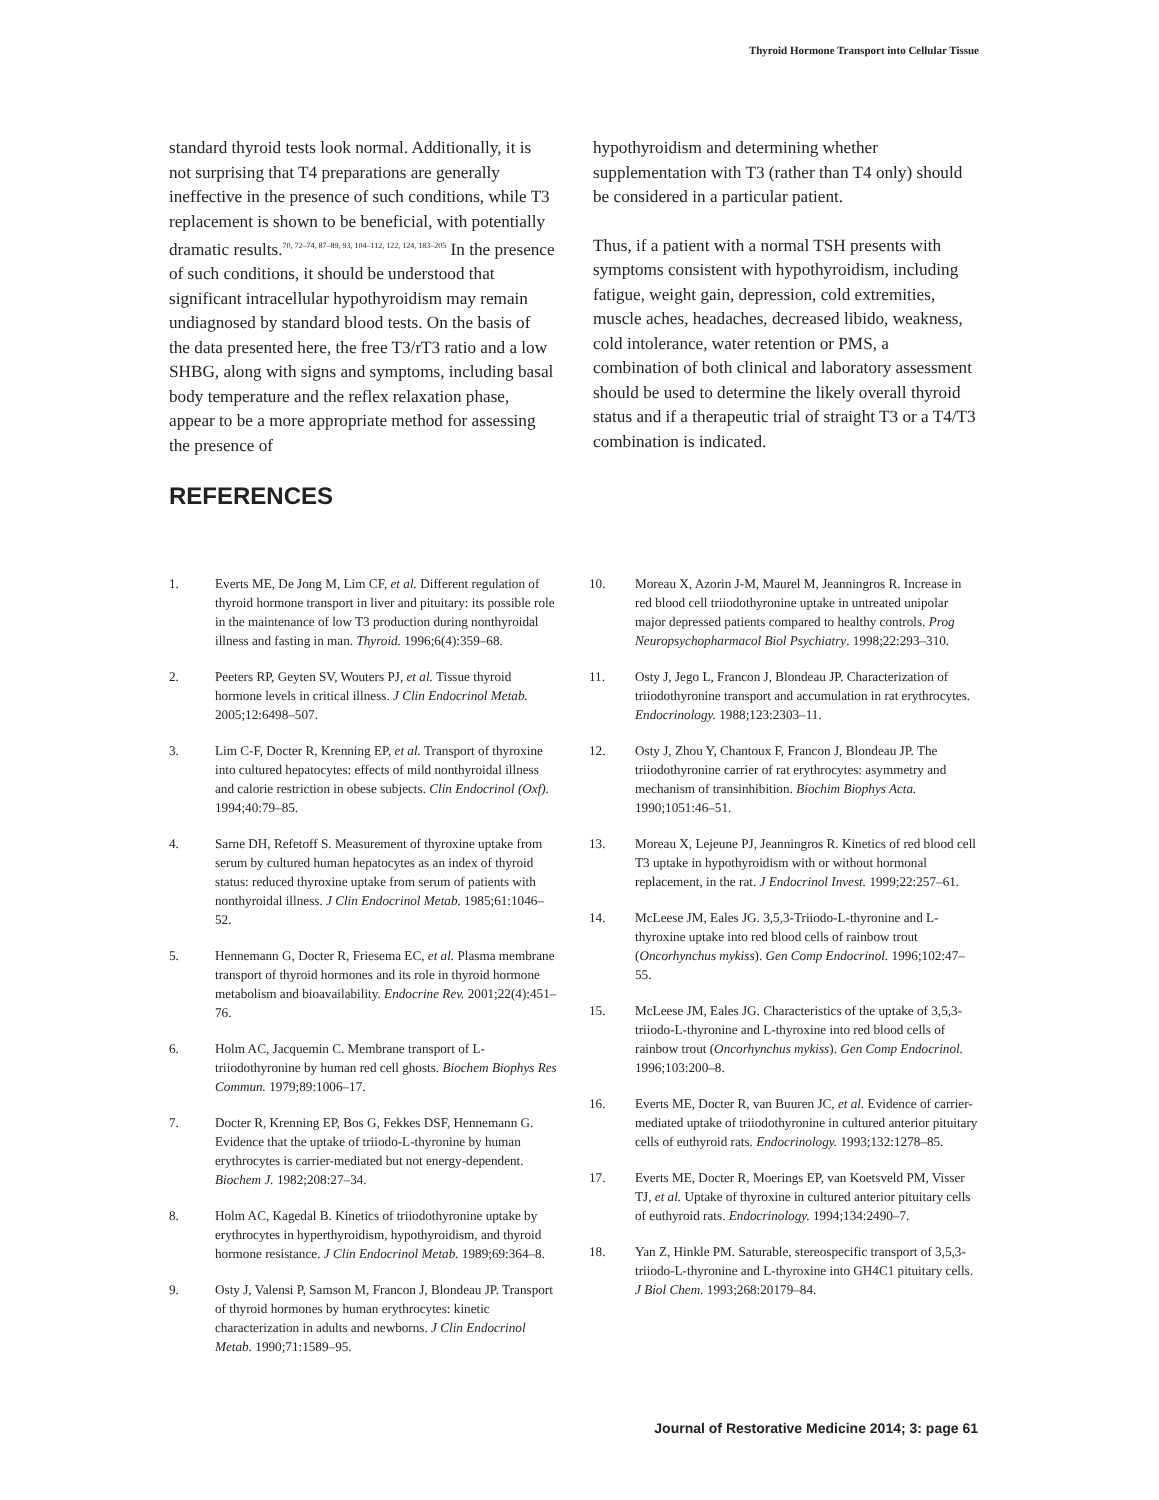Thyroid Hormone Transport into Cellular Tissue
standard thyroid tests look normal. Additionally, it is not surprising that T4 preparations are generally ineffective in the presence of such conditions, while T3 replacement is shown to be beneficial, with potentially dramatic results.<sup>70, 72–74, 87–89, 93, 104–112, 122, 124, 183–205</sup> In the presence of such conditions, it should be understood that significant intracellular hypothyroidism may remain undiagnosed by standard blood tests. On the basis of the data presented here, the free T3/rT3 ratio and a low SHBG, along with signs and symptoms, including basal body temperature and the reflex relaxation phase, appear to be a more appropriate method for assessing the presence of
hypothyroidism and determining whether supplementation with T3 (rather than T4 only) should be considered in a particular patient.
Thus, if a patient with a normal TSH presents with symptoms consistent with hypothyroidism, including fatigue, weight gain, depression, cold extremities, muscle aches, headaches, decreased libido, weakness, cold intolerance, water retention or PMS, a combination of both clinical and laboratory assessment should be used to determine the likely overall thyroid status and if a therapeutic trial of straight T3 or a T4/T3 combination is indicated.
REFERENCES
1. Everts ME, De Jong M, Lim CF, et al. Different regulation of thyroid hormone transport in liver and pituitary: its possible role in the maintenance of low T3 production during nonthyroidal illness and fasting in man. Thyroid. 1996;6(4):359–68.
2. Peeters RP, Geyten SV, Wouters PJ, et al. Tissue thyroid hormone levels in critical illness. J Clin Endocrinol Metab. 2005;12:6498–507.
3. Lim C-F, Docter R, Krenning EP, et al. Transport of thyroxine into cultured hepatocytes: effects of mild nonthyroidal illness and calorie restriction in obese subjects. Clin Endocrinol (Oxf). 1994;40:79–85.
4. Sarne DH, Refetoff S. Measurement of thyroxine uptake from serum by cultured human hepatocytes as an index of thyroid status: reduced thyroxine uptake from serum of patients with nonthyroidal illness. J Clin Endocrinol Metab. 1985;61:1046–52.
5. Hennemann G, Docter R, Friesema EC, et al. Plasma membrane transport of thyroid hormones and its role in thyroid hormone metabolism and bioavailability. Endocrine Rev. 2001;22(4):451–76.
6. Holm AC, Jacquemin C. Membrane transport of L-triiodothyronine by human red cell ghosts. Biochem Biophys Res Commun. 1979;89:1006–17.
7. Docter R, Krenning EP, Bos G, Fekkes DSF, Hennemann G. Evidence that the uptake of triiodo-L-thyronine by human erythrocytes is carrier-mediated but not energy-dependent. Biochem J. 1982;208:27–34.
8. Holm AC, Kagedal B. Kinetics of triiodothyronine uptake by erythrocytes in hyperthyroidism, hypothyroidism, and thyroid hormone resistance. J Clin Endocrinol Metab. 1989;69:364–8.
9. Osty J, Valensi P, Samson M, Francon J, Blondeau JP. Transport of thyroid hormones by human erythrocytes: kinetic characterization in adults and newborns. J Clin Endocrinol Metab. 1990;71:1589–95.
10. Moreau X, Azorin J-M, Maurel M, Jeanningros R. Increase in red blood cell triiodothyronine uptake in untreated unipolar major depressed patients compared to healthy controls. Prog Neuropsychopharmacol Biol Psychiatry. 1998;22:293–310.
11. Osty J, Jego L, Francon J, Blondeau JP. Characterization of triiodothyronine transport and accumulation in rat erythrocytes. Endocrinology. 1988;123:2303–11.
12. Osty J, Zhou Y, Chantoux F, Francon J, Blondeau JP. The triiodothyronine carrier of rat erythrocytes: asymmetry and mechanism of transinhibition. Biochim Biophys Acta. 1990;1051:46–51.
13. Moreau X, Lejeune PJ, Jeanningros R. Kinetics of red blood cell T3 uptake in hypothyroidism with or without hormonal replacement, in the rat. J Endocrinol Invest. 1999;22:257–61.
14. McLeese JM, Eales JG. 3,5,3-Triiodo-L-thyronine and L-thyroxine uptake into red blood cells of rainbow trout (Oncorhynchus mykiss). Gen Comp Endocrinol. 1996;102:47–55.
15. McLeese JM, Eales JG. Characteristics of the uptake of 3,5,3-triiodo-L-thyronine and L-thyroxine into red blood cells of rainbow trout (Oncorhynchus mykiss). Gen Comp Endocrinol. 1996;103:200–8.
16. Everts ME, Docter R, van Buuren JC, et al. Evidence of carrier-mediated uptake of triiodothyronine in cultured anterior pituitary cells of euthyroid rats. Endocrinology. 1993;132:1278–85.
17. Everts ME, Docter R, Moerings EP, van Koetsveld PM, Visser TJ, et al. Uptake of thyroxine in cultured anterior pituitary cells of euthyroid rats. Endocrinology. 1994;134:2490–7.
18. Yan Z, Hinkle PM. Saturable, stereospecific transport of 3,5,3-triiodo-L-thyronine and L-thyroxine into GH4C1 pituitary cells. J Biol Chem. 1993;268:20179–84.
Journal of Restorative Medicine 2014; 3: page 61